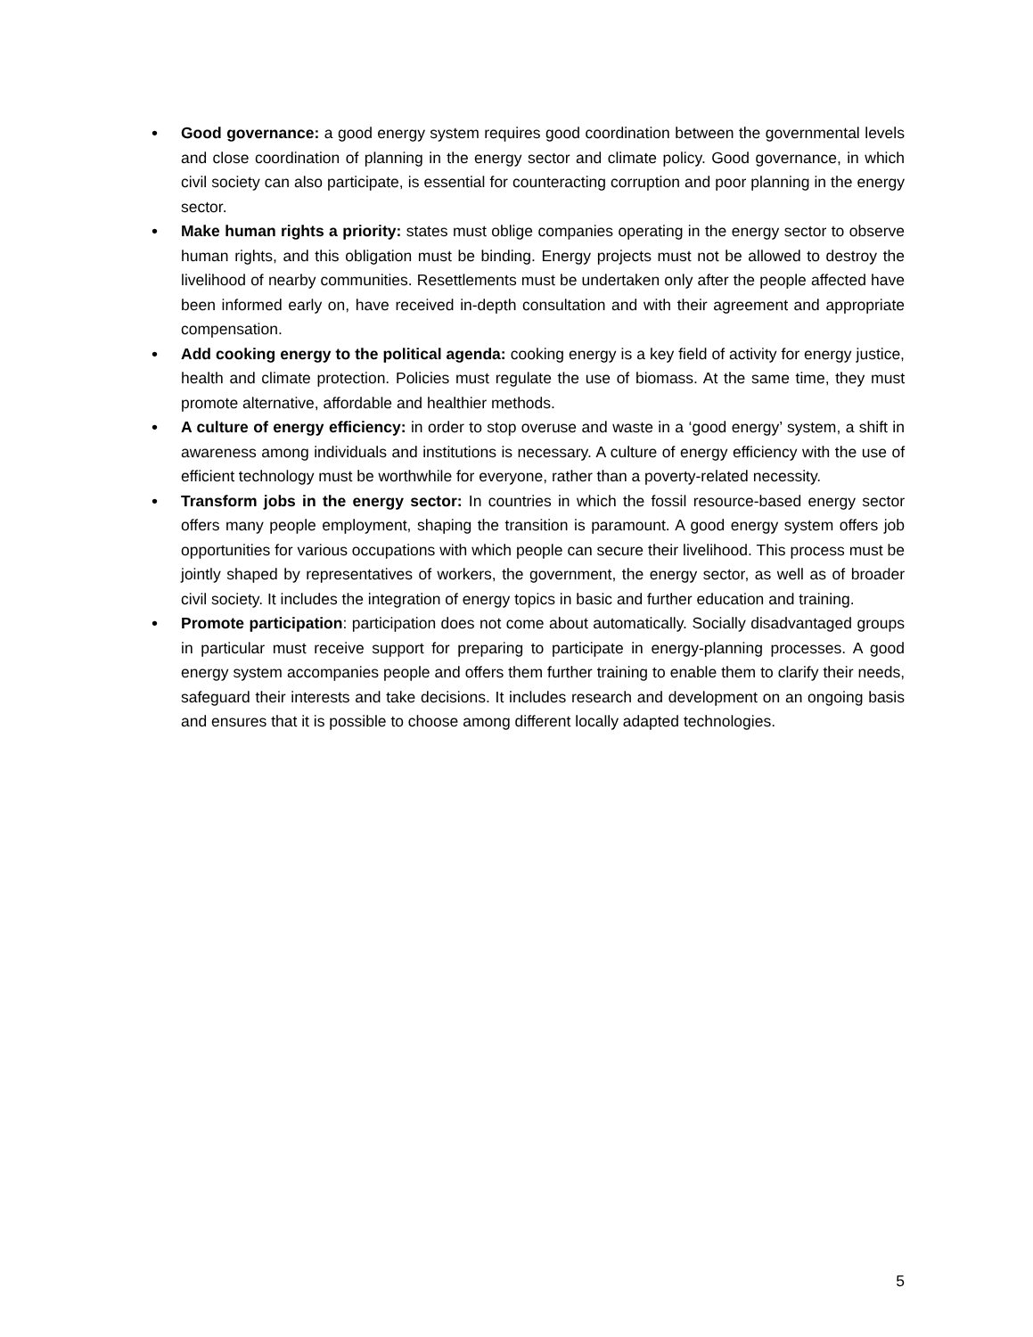• Good governance: a good energy system requires good coordination between the governmental levels and close coordination of planning in the energy sector and climate policy. Good governance, in which civil society can also participate, is essential for counteracting corruption and poor planning in the energy sector.
• Make human rights a priority: states must oblige companies operating in the energy sector to observe human rights, and this obligation must be binding. Energy projects must not be allowed to destroy the livelihood of nearby communities. Resettlements must be undertaken only after the people affected have been informed early on, have received in-depth consultation and with their agreement and appropriate compensation.
• Add cooking energy to the political agenda: cooking energy is a key field of activity for energy justice, health and climate protection. Policies must regulate the use of biomass. At the same time, they must promote alternative, affordable and healthier methods.
• A culture of energy efficiency: in order to stop overuse and waste in a ‘good energy’ system, a shift in awareness among individuals and institutions is necessary. A culture of energy efficiency with the use of efficient technology must be worthwhile for everyone, rather than a poverty-related necessity.
• Transform jobs in the energy sector: In countries in which the fossil resource-based energy sector offers many people employment, shaping the transition is paramount. A good energy system offers job opportunities for various occupations with which people can secure their livelihood. This process must be jointly shaped by representatives of workers, the government, the energy sector, as well as of broader civil society. It includes the integration of energy topics in basic and further education and training.
• Promote participation: participation does not come about automatically. Socially disadvantaged groups in particular must receive support for preparing to participate in energy-planning processes. A good energy system accompanies people and offers them further training to enable them to clarify their needs, safeguard their interests and take decisions. It includes research and development on an ongoing basis and ensures that it is possible to choose among different locally adapted technologies.
5